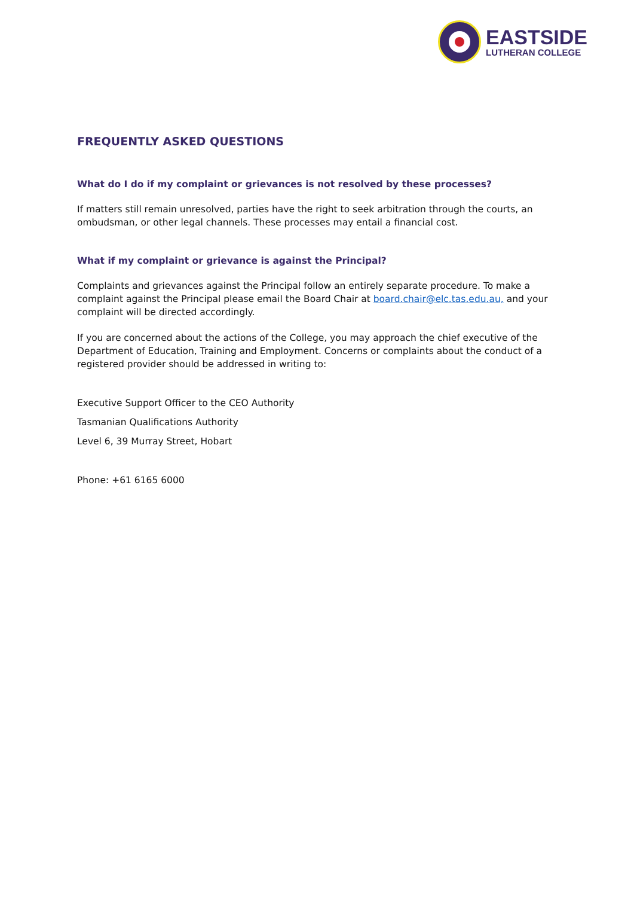EASTSIDE
LUTHERAN COLLEGE
FREQUENTLY ASKED QUESTIONS
What do I do if my complaint or grievances is not resolved by these processes?
If matters still remain unresolved, parties have the right to seek arbitration through the courts, an ombudsman, or other legal channels. These processes may entail a financial cost.
What if my complaint or grievance is against the Principal?
Complaints and grievances against the Principal follow an entirely separate procedure. To make a complaint against the Principal please email the Board Chair at board.chair@elc.tas.edu.au, and your complaint will be directed accordingly.
If you are concerned about the actions of the College, you may approach the chief executive of the Department of Education, Training and Employment. Concerns or complaints about the conduct of a registered provider should be addressed in writing to:
Executive Support Officer to the CEO Authority
Tasmanian Qualifications Authority
Level 6, 39 Murray Street, Hobart
Phone: +61 6165 6000